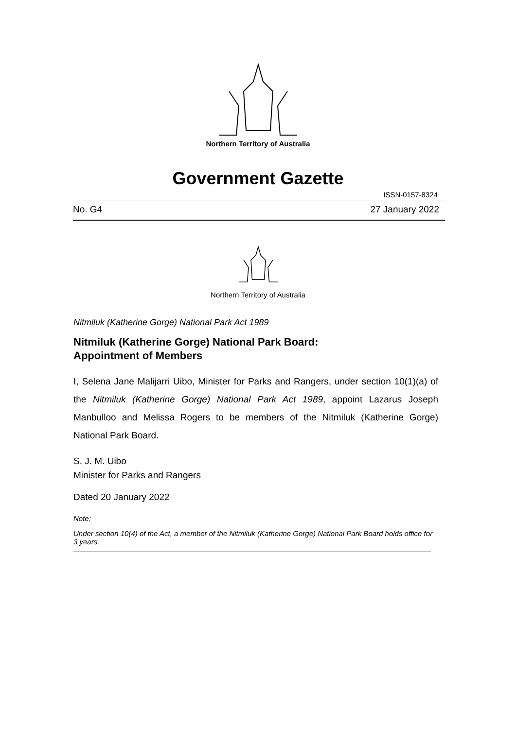Northern Territory of Australia
Government Gazette
ISSN-0157-8324
No. G4 27 January 2022
Northern Territory of Australia
Nitmiluk (Katherine Gorge) National Park Act 1989
Nitmiluk (Katherine Gorge) National Park Board:
Appointment of Members
I, Selena Jane Malijarri Uibo, Minister for Parks and Rangers, under section 10(1)(a) of the Nitmiluk (Katherine Gorge) National Park Act 1989, appoint Lazarus Joseph Manbulloo and Melissa Rogers to be members of the Nitmiluk (Katherine Gorge) National Park Board.
S. J. M. Uibo
Minister for Parks and Rangers
Dated 20 January 2022
Note:
Under section 10(4) of the Act, a member of the Nitmiluk (Katherine Gorge) National Park Board holds office for 3 years.